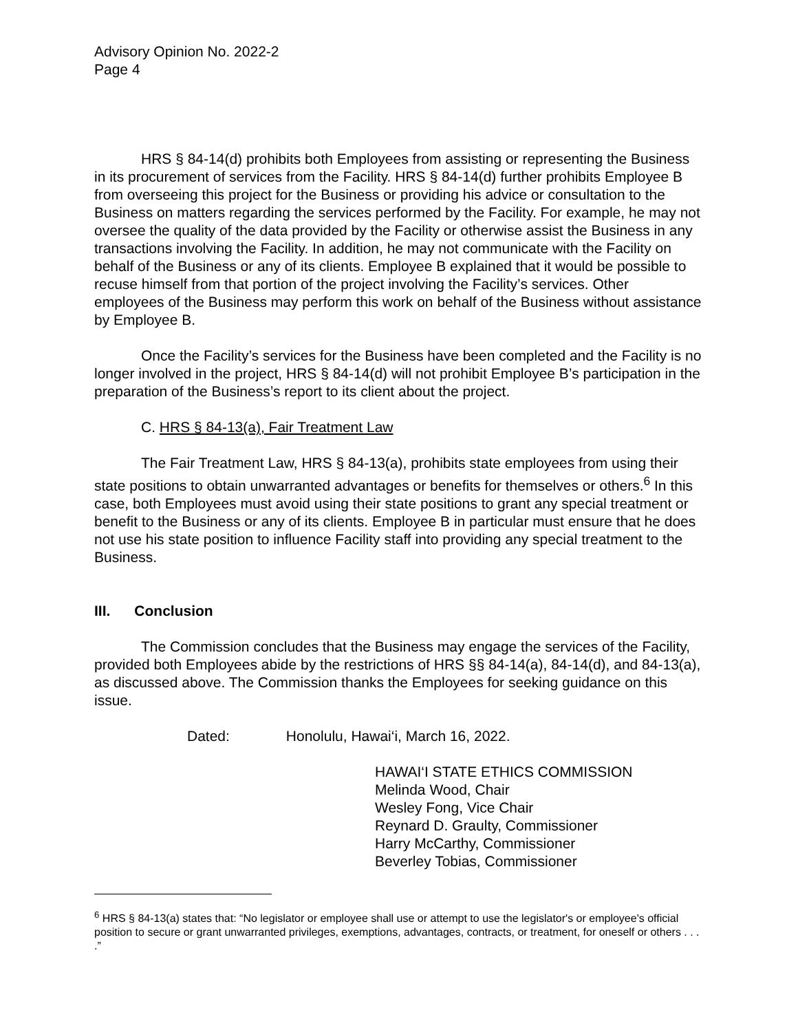Advisory Opinion No. 2022-2
Page 4
HRS § 84-14(d) prohibits both Employees from assisting or representing the Business in its procurement of services from the Facility. HRS § 84-14(d) further prohibits Employee B from overseeing this project for the Business or providing his advice or consultation to the Business on matters regarding the services performed by the Facility. For example, he may not oversee the quality of the data provided by the Facility or otherwise assist the Business in any transactions involving the Facility. In addition, he may not communicate with the Facility on behalf of the Business or any of its clients. Employee B explained that it would be possible to recuse himself from that portion of the project involving the Facility’s services. Other employees of the Business may perform this work on behalf of the Business without assistance by Employee B.
Once the Facility’s services for the Business have been completed and the Facility is no longer involved in the project, HRS § 84-14(d) will not prohibit Employee B’s participation in the preparation of the Business’s report to its client about the project.
C. HRS § 84-13(a), Fair Treatment Law
The Fair Treatment Law, HRS § 84-13(a), prohibits state employees from using their state positions to obtain unwarranted advantages or benefits for themselves or others.<sup>6</sup> In this case, both Employees must avoid using their state positions to grant any special treatment or benefit to the Business or any of its clients. Employee B in particular must ensure that he does not use his state position to influence Facility staff into providing any special treatment to the Business.
III. Conclusion
The Commission concludes that the Business may engage the services of the Facility, provided both Employees abide by the restrictions of HRS §§ 84-14(a), 84-14(d), and 84-13(a), as discussed above. The Commission thanks the Employees for seeking guidance on this issue.
Dated: Honolulu, Hawai‘i, March 16, 2022.
HAWAI‘I STATE ETHICS COMMISSION
Melinda Wood, Chair
Wesley Fong, Vice Chair
Reynard D. Graulty, Commissioner
Harry McCarthy, Commissioner
Beverley Tobias, Commissioner
<sup>6</sup> HRS § 84-13(a) states that: “No legislator or employee shall use or attempt to use the legislator's or employee's official position to secure or grant unwarranted privileges, exemptions, advantages, contracts, or treatment, for oneself or others . . . .”